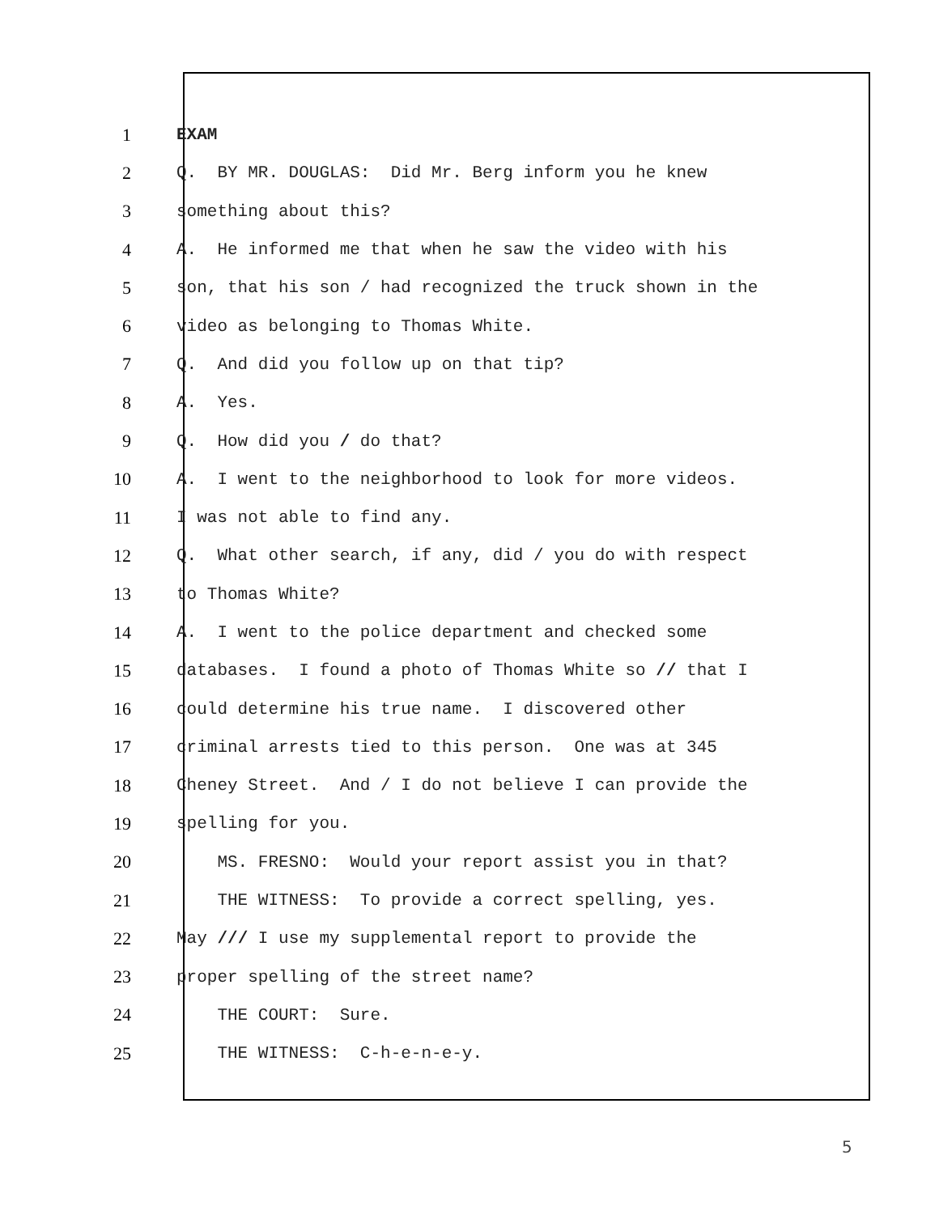1 EXAM
2 Q. BY MR. DOUGLAS: Did Mr. Berg inform you he knew
3 something about this?
4 A. He informed me that when he saw the video with his
5 son, that his son / had recognized the truck shown in the
6 video as belonging to Thomas White.
7 Q. And did you follow up on that tip?
8 A. Yes.
9 Q. How did you / do that?
10 A. I went to the neighborhood to look for more videos.
11 I was not able to find any.
12 Q. What other search, if any, did / you do with respect
13 to Thomas White?
14 A. I went to the police department and checked some
15 databases. I found a photo of Thomas White so // that I
16 could determine his true name. I discovered other
17 criminal arrests tied to this person. One was at 345
18 Cheney Street. And / I do not believe I can provide the
19 spelling for you.
20 MS. FRESNO: Would your report assist you in that?
21 THE WITNESS: To provide a correct spelling, yes.
22 May /// I use my supplemental report to provide the
23 proper spelling of the street name?
24 THE COURT: Sure.
25 THE WITNESS: C-h-e-n-e-y.
5